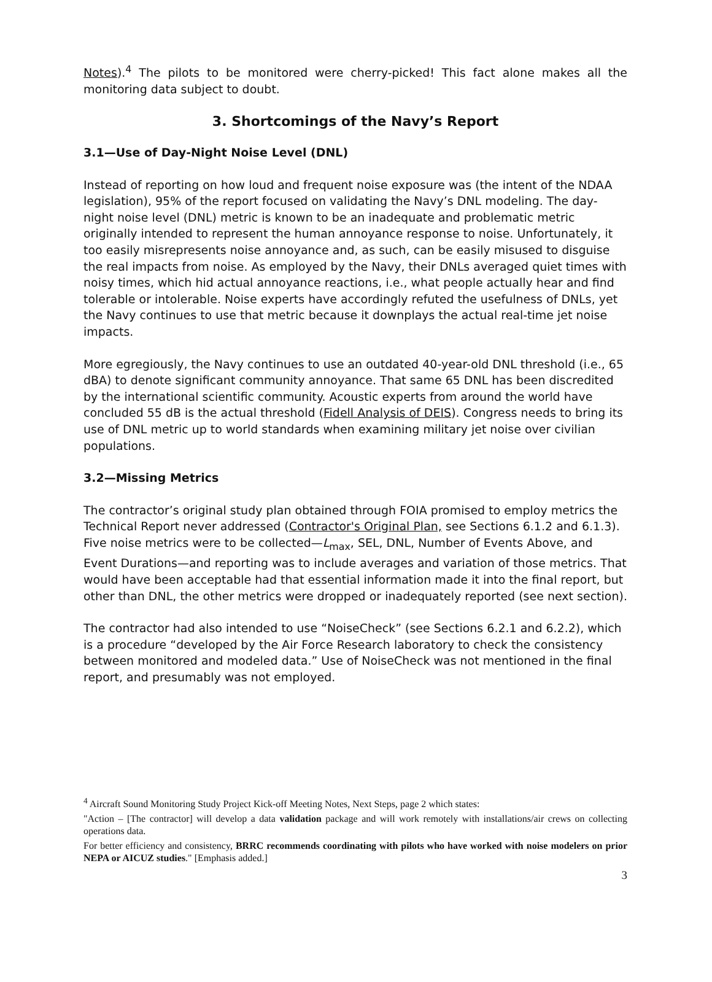Notes).<sup>4</sup> The pilots to be monitored were cherry-picked! This fact alone makes all the monitoring data subject to doubt.
3. Shortcomings of the Navy’s Report
3.1—Use of Day-Night Noise Level (DNL)
Instead of reporting on how loud and frequent noise exposure was (the intent of the NDAA legislation), 95% of the report focused on validating the Navy’s DNL modeling. The day-night noise level (DNL) metric is known to be an inadequate and problematic metric originally intended to represent the human annoyance response to noise. Unfortunately, it too easily misrepresents noise annoyance and, as such, can be easily misused to disguise the real impacts from noise. As employed by the Navy, their DNLs averaged quiet times with noisy times, which hid actual annoyance reactions, i.e., what people actually hear and find tolerable or intolerable. Noise experts have accordingly refuted the usefulness of DNLs, yet the Navy continues to use that metric because it downplays the actual real-time jet noise impacts.
More egregiously, the Navy continues to use an outdated 40-year-old DNL threshold (i.e., 65 dBA) to denote significant community annoyance. That same 65 DNL has been discredited by the international scientific community. Acoustic experts from around the world have concluded 55 dB is the actual threshold (Fidell Analysis of DEIS). Congress needs to bring its use of DNL metric up to world standards when examining military jet noise over civilian populations.
3.2—Missing Metrics
The contractor’s original study plan obtained through FOIA promised to employ metrics the Technical Report never addressed (Contractor's Original Plan, see Sections 6.1.2 and 6.1.3). Five noise metrics were to be collected—L<sub>max</sub>, SEL, DNL, Number of Events Above, and Event Durations—and reporting was to include averages and variation of those metrics. That would have been acceptable had that essential information made it into the final report, but other than DNL, the other metrics were dropped or inadequately reported (see next section).
The contractor had also intended to use “NoiseCheck” (see Sections 6.2.1 and 6.2.2), which is a procedure “developed by the Air Force Research laboratory to check the consistency between monitored and modeled data.” Use of NoiseCheck was not mentioned in the final report, and presumably was not employed.
<sup>4</sup> Aircraft Sound Monitoring Study Project Kick-off Meeting Notes, Next Steps, page 2 which states:
"Action – [The contractor] will develop a data validation package and will work remotely with installations/air crews on collecting operations data.
For better efficiency and consistency, BRRC recommends coordinating with pilots who have worked with noise modelers on prior NEPA or AICUZ studies." [Emphasis added.]
3